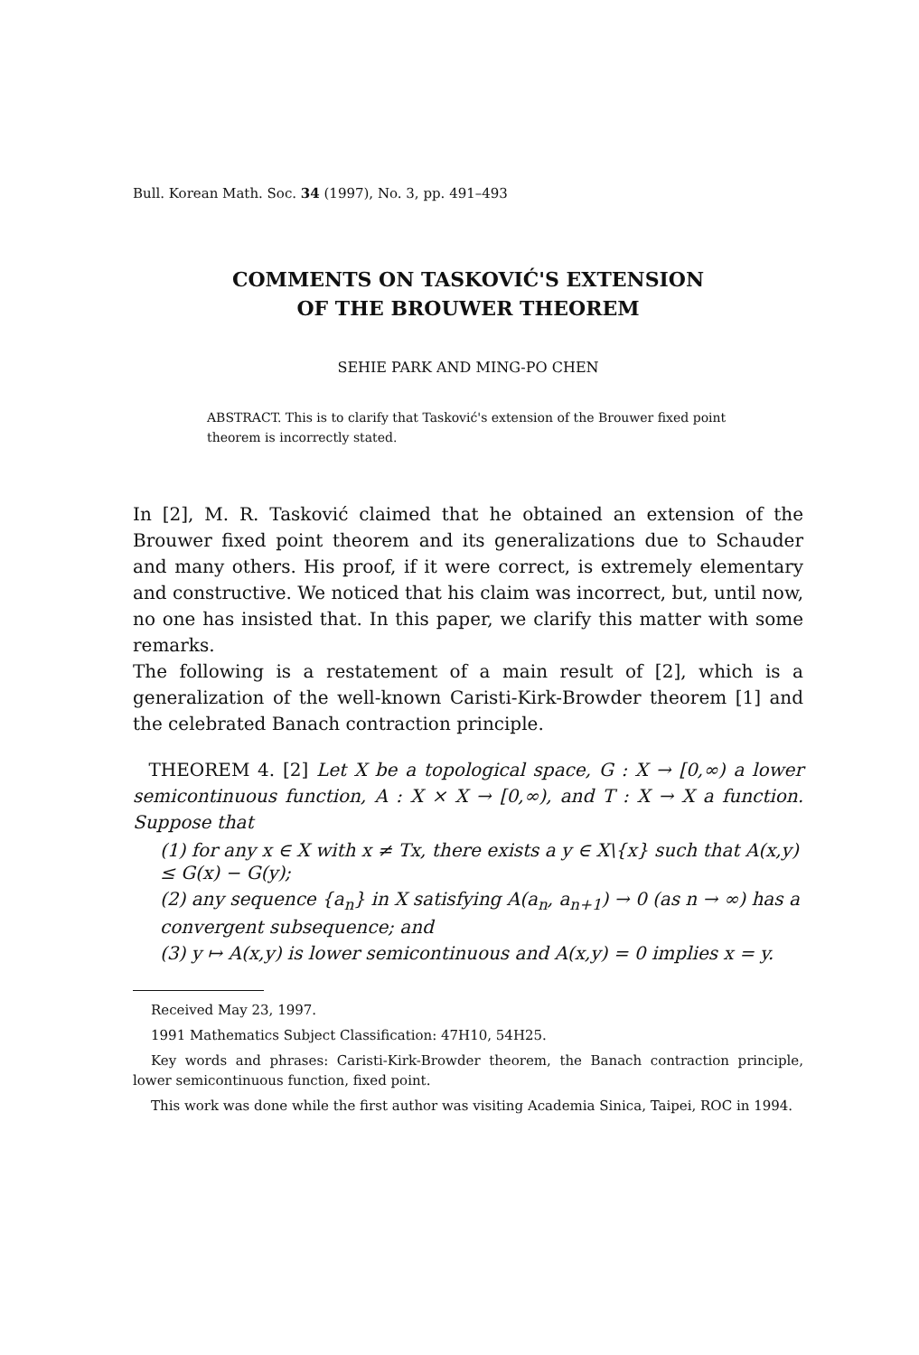Bull. Korean Math. Soc. 34 (1997), No. 3, pp. 491–493
COMMENTS ON TASKOVIĆ'S EXTENSION
OF THE BROUWER THEOREM
SEHIE PARK AND MING-PO CHEN
ABSTRACT. This is to clarify that Tasković's extension of the Brouwer fixed point theorem is incorrectly stated.
In [2], M. R. Tasković claimed that he obtained an extension of the Brouwer fixed point theorem and its generalizations due to Schauder and many others. His proof, if it were correct, is extremely elementary and constructive. We noticed that his claim was incorrect, but, until now, no one has insisted that. In this paper, we clarify this matter with some remarks.
The following is a restatement of a main result of [2], which is a generalization of the well-known Caristi-Kirk-Browder theorem [1] and the celebrated Banach contraction principle.
THEOREM 4. [2] Let X be a topological space, G : X → [0,∞) a lower semicontinuous function, A : X × X → [0,∞), and T : X → X a function. Suppose that
(1) for any x ∈ X with x ≠ Tx, there exists a y ∈ X\{x} such that A(x,y) ≤ G(x) − G(y);
(2) any sequence {a<sub>n</sub>} in X satisfying A(a<sub>n</sub>, a<sub>n+1</sub>) → 0 (as n → ∞) has a convergent subsequence; and
(3) y ↦ A(x,y) is lower semicontinuous and A(x,y) = 0 implies x = y.
Received May 23, 1997.
1991 Mathematics Subject Classification: 47H10, 54H25.
Key words and phrases: Caristi-Kirk-Browder theorem, the Banach contraction principle, lower semicontinuous function, fixed point.
This work was done while the first author was visiting Academia Sinica, Taipei, ROC in 1994.